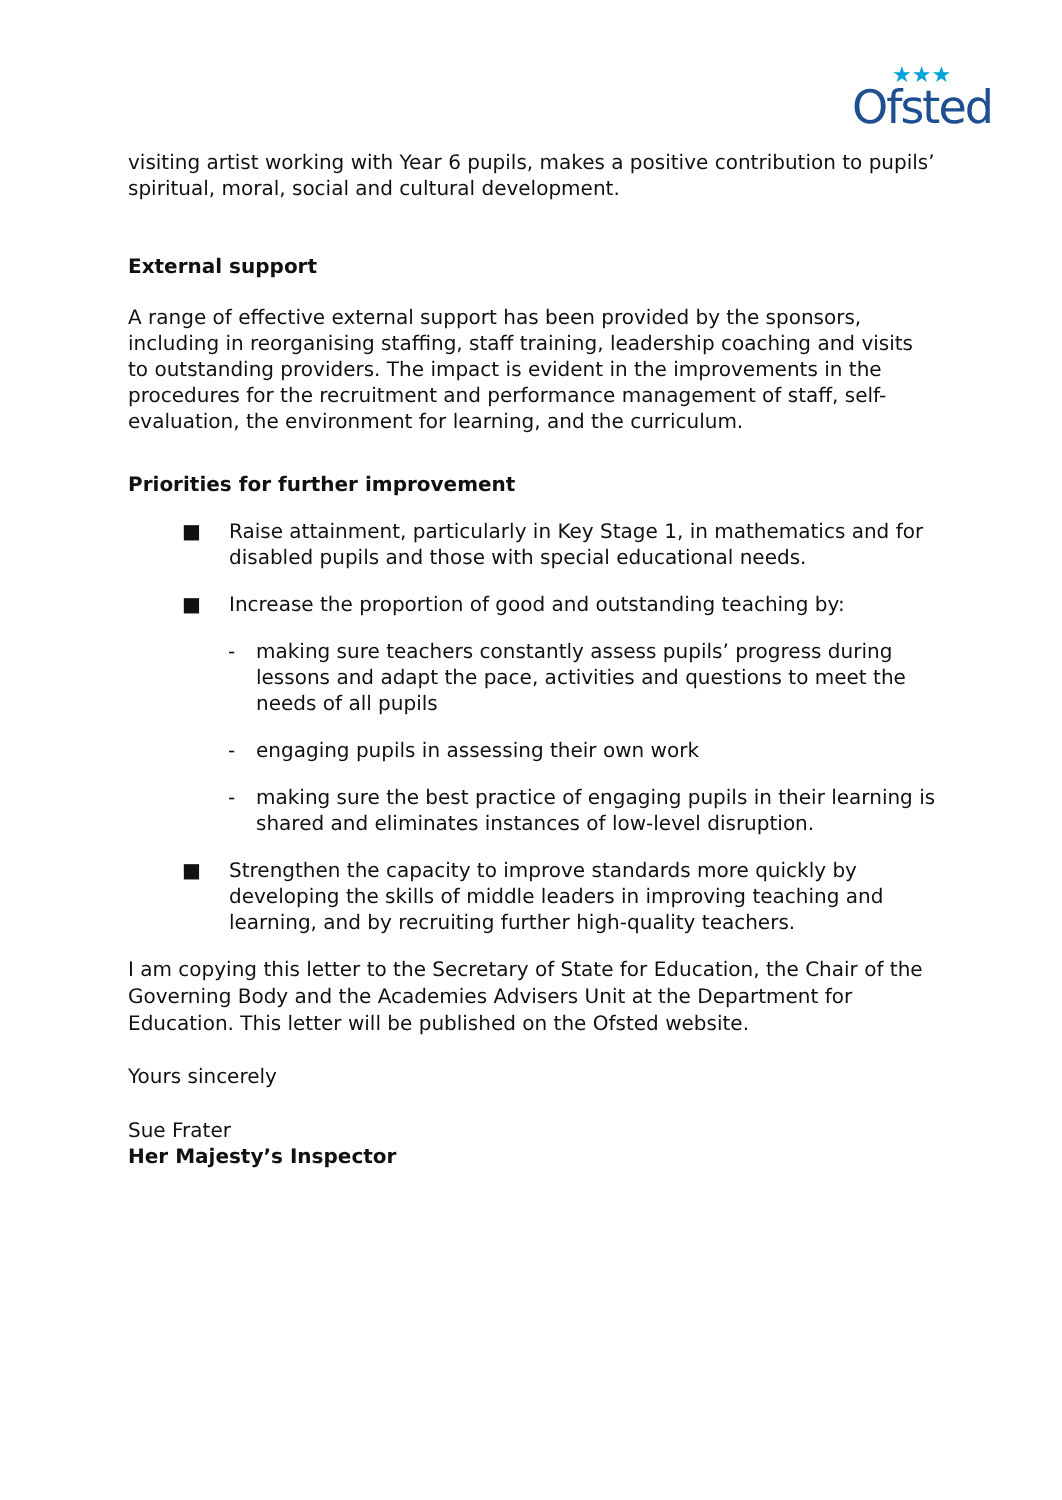★★★
Ofsted
visiting artist working with Year 6 pupils, makes a positive contribution to pupils’ spiritual, moral, social and cultural development.
External support
A range of effective external support has been provided by the sponsors, including in reorganising staffing, staff training, leadership coaching and visits to outstanding providers. The impact is evident in the improvements in the procedures for the recruitment and performance management of staff, self-evaluation, the environment for learning, and the curriculum.
Priorities for further improvement
■ Raise attainment, particularly in Key Stage 1, in mathematics and for disabled pupils and those with special educational needs.
■ Increase the proportion of good and outstanding teaching by:
- making sure teachers constantly assess pupils’ progress during lessons and adapt the pace, activities and questions to meet the needs of all pupils
- engaging pupils in assessing their own work
- making sure the best practice of engaging pupils in their learning is shared and eliminates instances of low-level disruption.
■ Strengthen the capacity to improve standards more quickly by developing the skills of middle leaders in improving teaching and learning, and by recruiting further high-quality teachers.
I am copying this letter to the Secretary of State for Education, the Chair of the Governing Body and the Academies Advisers Unit at the Department for Education. This letter will be published on the Ofsted website.
Yours sincerely
Sue Frater
Her Majesty’s Inspector